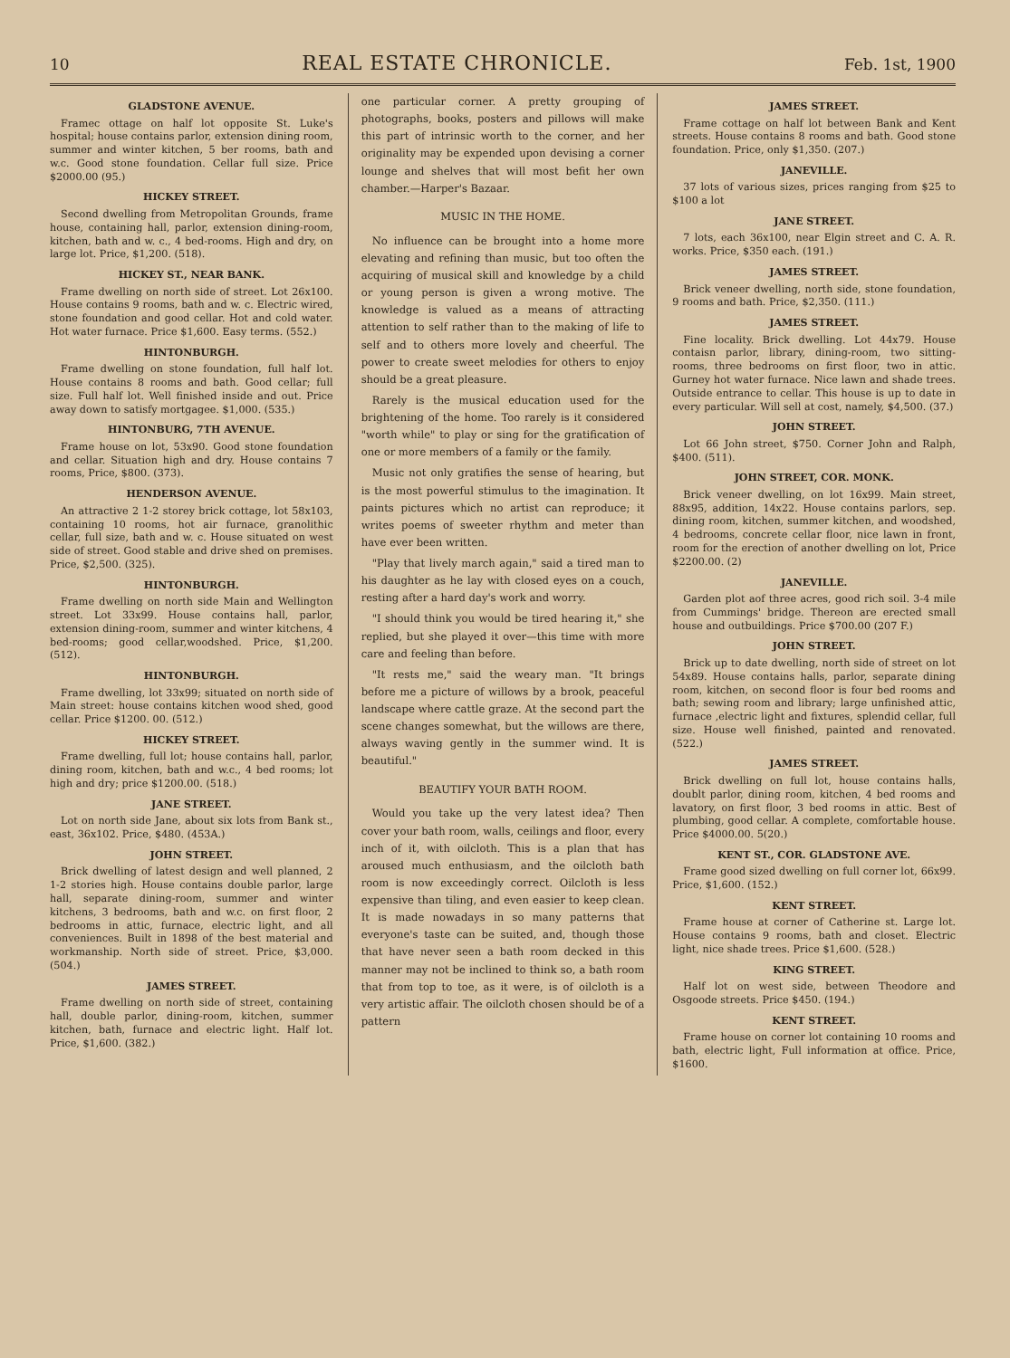10 REAL ESTATE CHRONICLE. Feb. 1st, 1900
GLADSTONE AVENUE.
Framec ottage on half lot opposite St. Luke's hospital; house contains parlor, extension dining room, summer and winter kitchen, 5 ber rooms, bath and w.c. Good stone foundation. Cellar full size. Price $2000.00 (95.)
HICKEY STREET.
Second dwelling from Metropolitan Grounds, frame house, containing hall, parlor, extension dining-room, kitchen, bath and w. c., 4 bed-rooms. High and dry, on large lot. Price, $1,200. (518).
HICKEY ST., NEAR BANK.
Frame dwelling on north side of street. Lot 26x100. House contains 9 rooms, bath and w. c. Electric wired, stone foundation and good cellar. Hot and cold water. Hot water furnace. Price $1,600. Easy terms. (552.)
HINTONBURGH.
Frame dwelling on stone foundation, full half lot. House contains 8 rooms and bath. Good cellar; full size. Full half lot. Well finished inside and out. Price away down to satisfy mortgagee. $1,000. (535.)
HINTONBURG, 7TH AVENUE.
Frame house on lot, 53x90. Good stone foundation and cellar. Situation high and dry. House contains 7 rooms, Price, $800. (373).
HENDERSON AVENUE.
An attractive 2 1-2 storey brick cottage, lot 58x103, containing 10 rooms, hot air furnace, granolithic cellar, full size, bath and w. c. House situated on west side of street. Good stable and drive shed on premises. Price, $2,500. (325).
HINTONBURGH.
Frame dwelling on north side Main and Wellington street. Lot 33x99. House contains hall, parlor, extension dining-room, summer and winter kitchens, 4 bed-rooms; good cellar,woodshed. Price, $1,200. (512).
HINTONBURGH.
Frame dwelling, lot 33x99; situated on north side of Main street: house contains kitchen wood shed, good cellar. Price $1200. 00. (512.)
HICKEY STREET.
Frame dwelling, full lot; house contains hall, parlor, dining room, kitchen, bath and w.c., 4 bed rooms; lot high and dry; price $1200.00. (518.)
JANE STREET.
Lot on north side Jane, about six lots from Bank st., east, 36x102. Price, $480. (453A.)
JOHN STREET.
Brick dwelling of latest design and well planned, 2 1-2 stories high. House contains double parlor, large hall, separate dining-room, summer and winter kitchens, 3 bedrooms, bath and w.c. on first floor, 2 bedrooms in attic, furnace, electric light, and all conveniences. Built in 1898 of the best material and workmanship. North side of street. Price, $3,000. (504.)
JAMES STREET.
Frame dwelling on north side of street, containing hall, double parlor, dining-room, kitchen, summer kitchen, bath, furnace and electric light. Half lot. Price, $1,600. (382.)
one particular corner. A pretty grouping of photographs, books, posters and pillows will make this part of intrinsic worth to the corner, and her originality may be expended upon devising a corner lounge and shelves that will most befit her own chamber.—Harper's Bazaar.
MUSIC IN THE HOME.
No influence can be brought into a home more elevating and refining than music, but too often the acquiring of musical skill and knowledge by a child or young person is given a wrong motive. The knowledge is valued as a means of attracting attention to self rather than to the making of life to self and to others more lovely and cheerful. The power to create sweet melodies for others to enjoy should be a great pleasure.
Rarely is the musical education used for the brightening of the home. Too rarely is it considered "worth while" to play or sing for the gratification of one or more members of a family or the family.
Music not only gratifies the sense of hearing, but is the most powerful stimulus to the imagination. It paints pictures which no artist can reproduce; it writes poems of sweeter rhythm and meter than have ever been written.
"Play that lively march again," said a tired man to his daughter as he lay with closed eyes on a couch, resting after a hard day's work and worry.
"I should think you would be tired hearing it," she replied, but she played it over—this time with more care and feeling than before.
"It rests me," said the weary man. "It brings before me a picture of willows by a brook, peaceful landscape where cattle graze. At the second part the scene changes somewhat, but the willows are there, always waving gently in the summer wind. It is beautiful."
BEAUTIFY YOUR BATH ROOM.
Would you take up the very latest idea? Then cover your bath room, walls, ceilings and floor, every inch of it, with oilcloth. This is a plan that has aroused much enthusiasm, and the oilcloth bath room is now exceedingly correct. Oilcloth is less expensive than tiling, and even easier to keep clean. It is made nowadays in so many patterns that everyone's taste can be suited, and, though those that have never seen a bath room decked in this manner may not be inclined to think so, a bath room that from top to toe, as it were, is of oilcloth is a very artistic affair. The oilcloth chosen should be of a pattern
JAMES STREET.
Frame cottage on half lot between Bank and Kent streets. House contains 8 rooms and bath. Good stone foundation. Price, only $1,350. (207.)
JANEVILLE.
37 lots of various sizes, prices ranging from $25 to $100 a lot
JANE STREET.
7 lots, each 36x100, near Elgin street and C. A. R. works. Price, $350 each. (191.)
JAMES STREET.
Brick veneer dwelling, north side, stone foundation, 9 rooms and bath. Price, $2,350. (111.)
JAMES STREET.
Fine locality. Brick dwelling. Lot 44x79. House contaisn parlor, library, dining-room, two sitting-rooms, three bedrooms on first floor, two in attic. Gurney hot water furnace. Nice lawn and shade trees. Outside entrance to cellar. This house is up to date in every particular. Will sell at cost, namely, $4,500. (37.)
JOHN STREET.
Lot 66 John street, $750. Corner John and Ralph, $400. (511).
JOHN STREET, COR. MONK.
Brick veneer dwelling, on lot 16x99. Main street, 88x95, addition, 14x22. House contains parlors, sep. dining room, kitchen, summer kitchen, and woodshed, 4 bedrooms, concrete cellar floor, nice lawn in front, room for the erection of another dwelling on lot, Price $2200.00. (2)
JANEVILLE.
Garden plot aof three acres, good rich soil. 3-4 mile from Cummings' bridge. Thereon are erected small house and outbuildings. Price $700.00 (207 F.)
JOHN STREET.
Brick up to date dwelling, north side of street on lot 54x89. House contains halls, parlor, separate dining room, kitchen, on second floor is four bed rooms and bath; sewing room and library; large unfinished attic, furnace ,electric light and fixtures, splendid cellar, full size. House well finished, painted and renovated. (522.)
JAMES STREET.
Brick dwelling on full lot, house contains halls, doublt parlor, dining room, kitchen, 4 bed rooms and lavatory, on first floor, 3 bed rooms in attic. Best of plumbing, good cellar. A complete, comfortable house. Price $4000.00. 5(20.)
KENT ST., COR. GLADSTONE AVE.
Frame good sized dwelling on full corner lot, 66x99. Price, $1,600. (152.)
KENT STREET.
Frame house at corner of Catherine st. Large lot. House contains 9 rooms, bath and closet. Electric light, nice shade trees. Price $1,600. (528.)
KING STREET.
Half lot on west side, between Theodore and Osgoode streets. Price $450. (194.)
KENT STREET.
Frame house on corner lot containing 10 rooms and bath, electric light, Full information at office. Price, $1600.